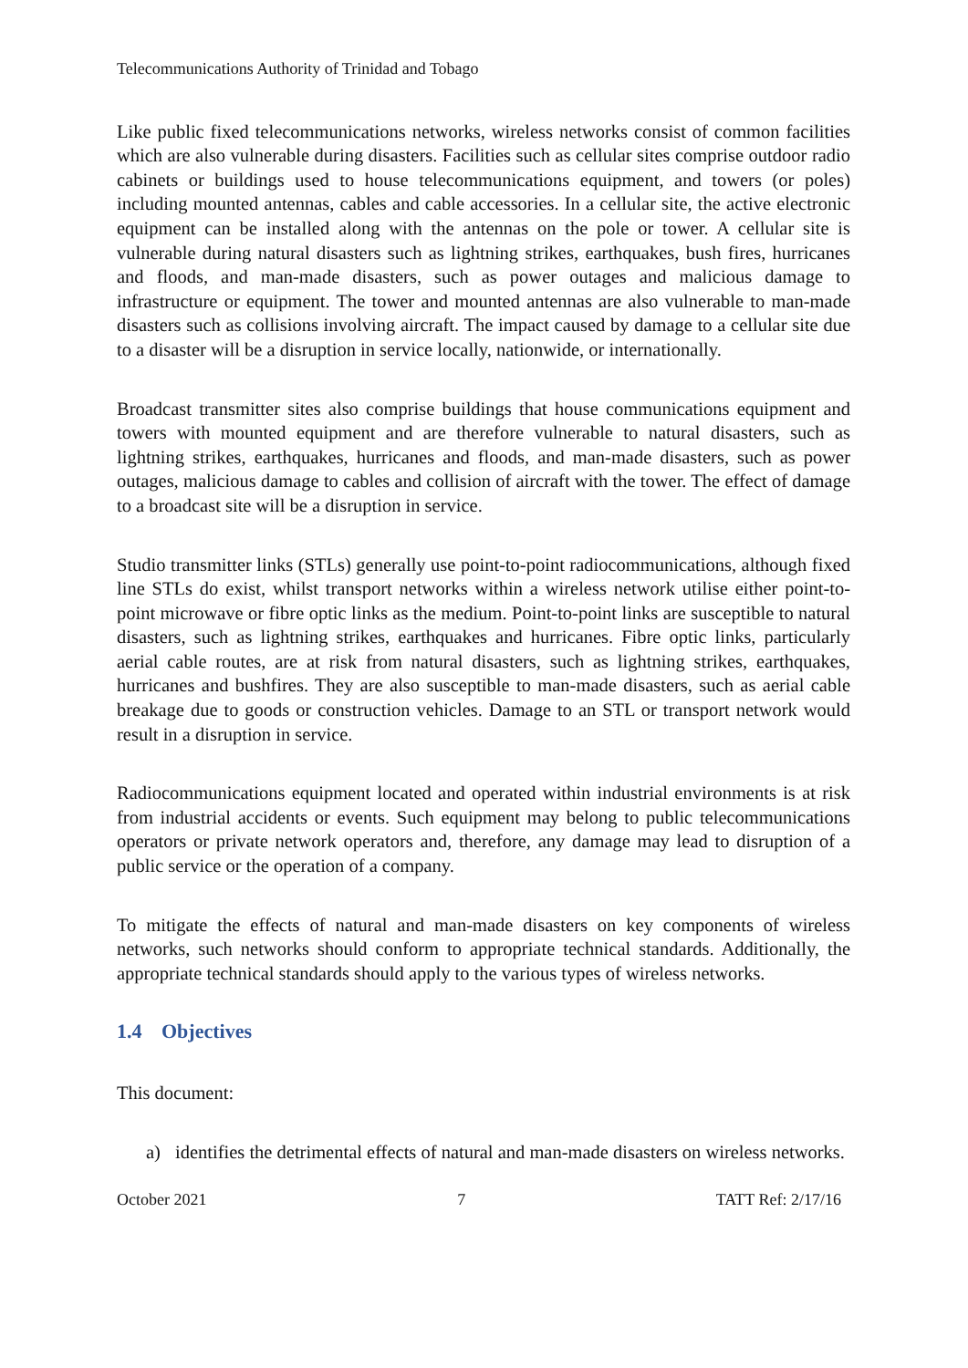Telecommunications Authority of Trinidad and Tobago
Like public fixed telecommunications networks, wireless networks consist of common facilities which are also vulnerable during disasters. Facilities such as cellular sites comprise outdoor radio cabinets or buildings used to house telecommunications equipment, and towers (or poles) including mounted antennas, cables and cable accessories. In a cellular site, the active electronic equipment can be installed along with the antennas on the pole or tower. A cellular site is vulnerable during natural disasters such as lightning strikes, earthquakes, bush fires, hurricanes and floods, and man-made disasters, such as power outages and malicious damage to infrastructure or equipment. The tower and mounted antennas are also vulnerable to man-made disasters such as collisions involving aircraft. The impact caused by damage to a cellular site due to a disaster will be a disruption in service locally, nationwide, or internationally.
Broadcast transmitter sites also comprise buildings that house communications equipment and towers with mounted equipment and are therefore vulnerable to natural disasters, such as lightning strikes, earthquakes, hurricanes and floods, and man-made disasters, such as power outages, malicious damage to cables and collision of aircraft with the tower. The effect of damage to a broadcast site will be a disruption in service.
Studio transmitter links (STLs) generally use point-to-point radiocommunications, although fixed line STLs do exist, whilst transport networks within a wireless network utilise either point-to-point microwave or fibre optic links as the medium. Point-to-point links are susceptible to natural disasters, such as lightning strikes, earthquakes and hurricanes. Fibre optic links, particularly aerial cable routes, are at risk from natural disasters, such as lightning strikes, earthquakes, hurricanes and bushfires. They are also susceptible to man-made disasters, such as aerial cable breakage due to goods or construction vehicles. Damage to an STL or transport network would result in a disruption in service.
Radiocommunications equipment located and operated within industrial environments is at risk from industrial accidents or events. Such equipment may belong to public telecommunications operators or private network operators and, therefore, any damage may lead to disruption of a public service or the operation of a company.
To mitigate the effects of natural and man-made disasters on key components of wireless networks, such networks should conform to appropriate technical standards. Additionally, the appropriate technical standards should apply to the various types of wireless networks.
1.4 Objectives
This document:
a) identifies the detrimental effects of natural and man-made disasters on wireless networks.
October 2021 7 TATT Ref: 2/17/16